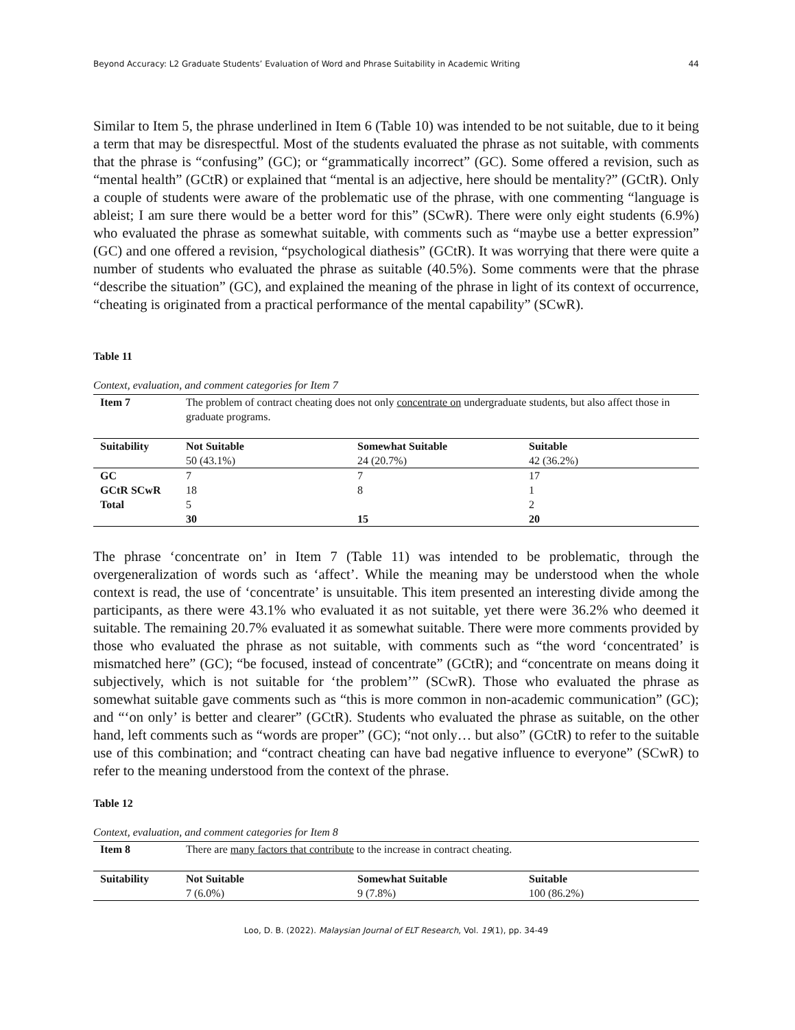Beyond Accuracy: L2 Graduate Students’ Evaluation of Word and Phrase Suitability in Academic Writing 44
Similar to Item 5, the phrase underlined in Item 6 (Table 10) was intended to be not suitable, due to it being a term that may be disrespectful. Most of the students evaluated the phrase as not suitable, with comments that the phrase is “confusing” (GC); or “grammatically incorrect” (GC). Some offered a revision, such as “mental health” (GCtR) or explained that “mental is an adjective, here should be mentality?” (GCtR). Only a couple of students were aware of the problematic use of the phrase, with one commenting “language is ableist; I am sure there would be a better word for this” (SCwR). There were only eight students (6.9%) who evaluated the phrase as somewhat suitable, with comments such as “maybe use a better expression” (GC) and one offered a revision, “psychological diathesis” (GCtR). It was worrying that there were quite a number of students who evaluated the phrase as suitable (40.5%). Some comments were that the phrase “describe the situation” (GC), and explained the meaning of the phrase in light of its context of occurrence, “cheating is originated from a practical performance of the mental capability” (SCwR).
Table 11
Context, evaluation, and comment categories for Item 7
| Item 7 | The problem of contract cheating does not only concentrate on undergraduate students, but also affect those in graduate programs. | | |
| Suitability | Not Suitable | Somewhat Suitable | Suitable |
| | 50 (43.1%) | 24 (20.7%) | 42 (36.2%) |
| GC | 7 | 7 | 17 |
| GCtR SCwR | 18 | 8 | 1 |
| Total | 5 | | 2 |
| | 30 | 15 | 20 |
The phrase ‘concentrate on’ in Item 7 (Table 11) was intended to be problematic, through the overgeneralization of words such as ‘affect’. While the meaning may be understood when the whole context is read, the use of ‘concentrate’ is unsuitable. This item presented an interesting divide among the participants, as there were 43.1% who evaluated it as not suitable, yet there were 36.2% who deemed it suitable. The remaining 20.7% evaluated it as somewhat suitable. There were more comments provided by those who evaluated the phrase as not suitable, with comments such as “the word ‘concentrated’ is mismatched here” (GC); “be focused, instead of concentrate” (GCtR); and “concentrate on means doing it subjectively, which is not suitable for ‘the problem’” (SCwR). Those who evaluated the phrase as somewhat suitable gave comments such as “this is more common in non-academic communication” (GC); and “‘on only’ is better and clearer” (GCtR). Students who evaluated the phrase as suitable, on the other hand, left comments such as “words are proper” (GC); “not only… but also” (GCtR) to refer to the suitable use of this combination; and “contract cheating can have bad negative influence to everyone” (SCwR) to refer to the meaning understood from the context of the phrase.
Table 12
Context, evaluation, and comment categories for Item 8
| Item 8 | There are many factors that contribute to the increase in contract cheating. | | |
| Suitability | Not Suitable | Somewhat Suitable | Suitable |
| | 7 (6.0%) | 9 (7.8%) | 100 (86.2%) |
Loo, D. B. (2022). Malaysian Journal of ELT Research, Vol. 19(1), pp. 34-49